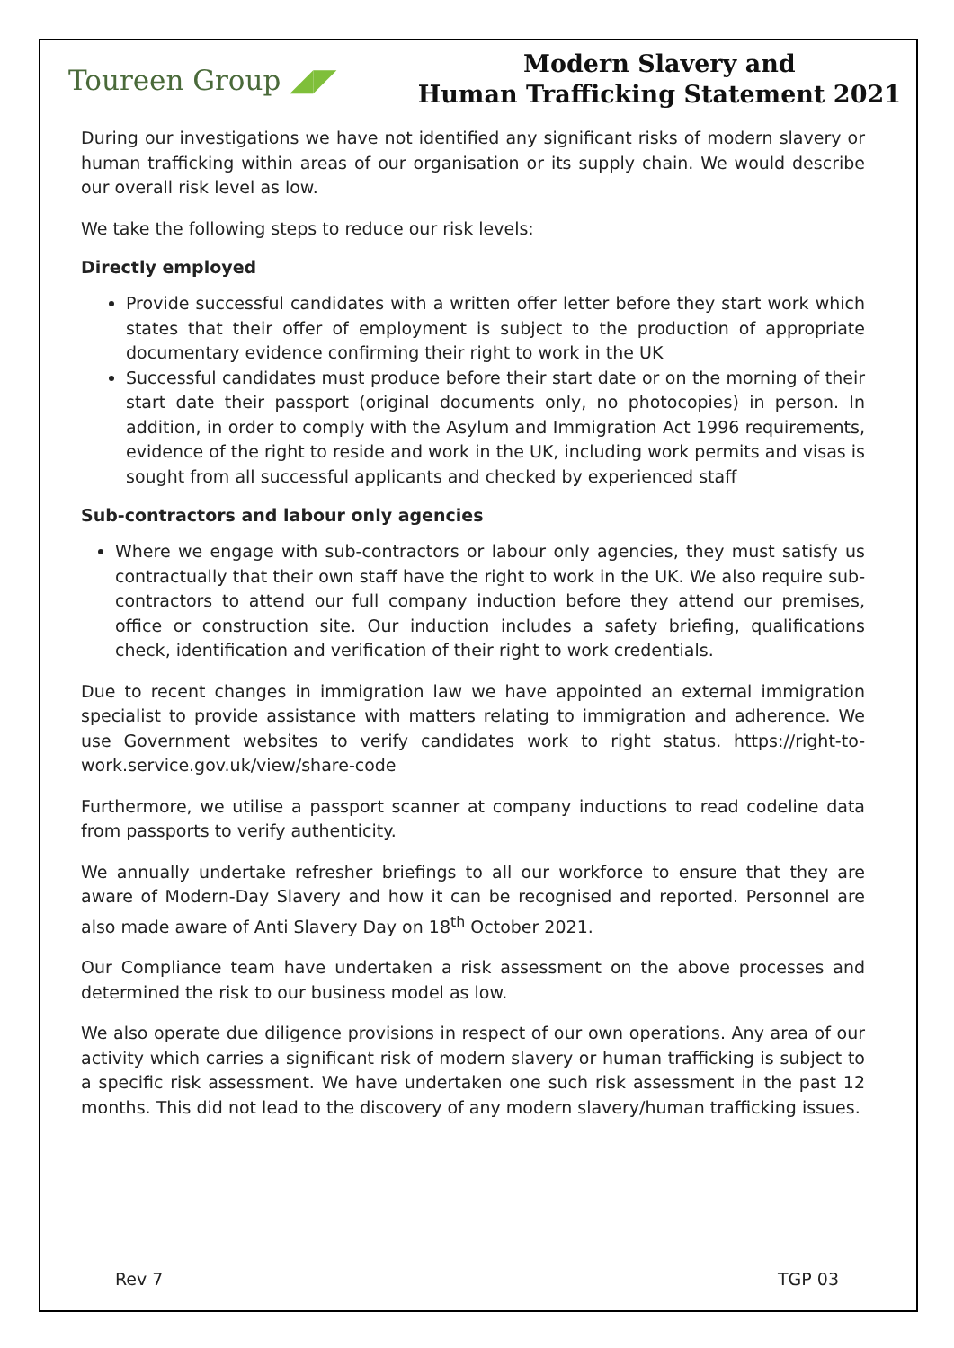Toureen Group ◢◤
Modern Slavery and
Human Trafficking Statement 2021
During our investigations we have not identified any significant risks of modern slavery or human trafficking within areas of our organisation or its supply chain. We would describe our overall risk level as low.
We take the following steps to reduce our risk levels:
Directly employed
Provide successful candidates with a written offer letter before they start work which states that their offer of employment is subject to the production of appropriate documentary evidence confirming their right to work in the UK
Successful candidates must produce before their start date or on the morning of their start date their passport (original documents only, no photocopies) in person. In addition, in order to comply with the Asylum and Immigration Act 1996 requirements, evidence of the right to reside and work in the UK, including work permits and visas is sought from all successful applicants and checked by experienced staff
Sub-contractors and labour only agencies
Where we engage with sub-contractors or labour only agencies, they must satisfy us contractually that their own staff have the right to work in the UK. We also require sub-contractors to attend our full company induction before they attend our premises, office or construction site. Our induction includes a safety briefing, qualifications check, identification and verification of their right to work credentials.
Due to recent changes in immigration law we have appointed an external immigration specialist to provide assistance with matters relating to immigration and adherence. We use Government websites to verify candidates work to right status. https://right-to-work.service.gov.uk/view/share-code
Furthermore, we utilise a passport scanner at company inductions to read codeline data from passports to verify authenticity.
We annually undertake refresher briefings to all our workforce to ensure that they are aware of Modern-Day Slavery and how it can be recognised and reported. Personnel are also made aware of Anti Slavery Day on 18<sup>th</sup> October 2021.
Our Compliance team have undertaken a risk assessment on the above processes and determined the risk to our business model as low.
We also operate due diligence provisions in respect of our own operations. Any area of our activity which carries a significant risk of modern slavery or human trafficking is subject to a specific risk assessment. We have undertaken one such risk assessment in the past 12 months. This did not lead to the discovery of any modern slavery/human trafficking issues.
Rev 7 TGP 03